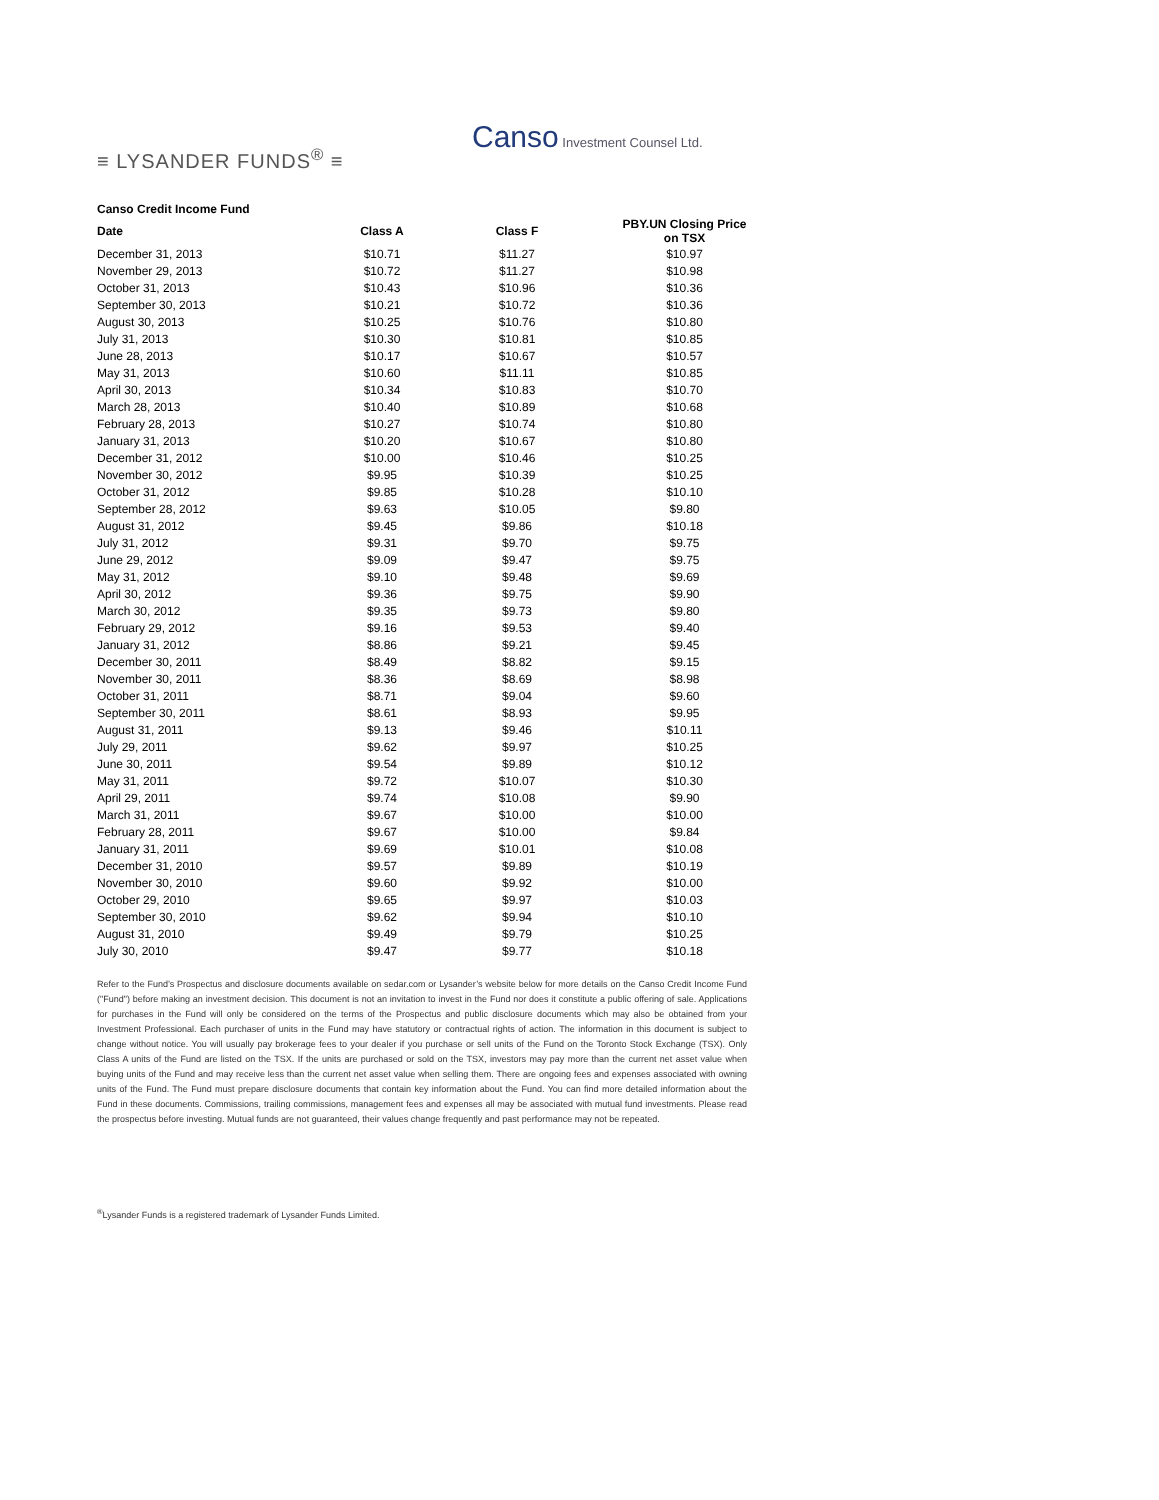≡ LYSANDER FUNDS<sup>®</sup> ≡
Canso Investment Counsel Ltd.
| Canso Credit Income Fund | | | |
| --- | --- | --- | --- |
| Date | Class A | Class F | PBY.UN Closing Price on TSX |
| December 31, 2013 | $10.71 | $11.27 | $10.97 |
| November 29, 2013 | $10.72 | $11.27 | $10.98 |
| October 31, 2013 | $10.43 | $10.96 | $10.36 |
| September 30, 2013 | $10.21 | $10.72 | $10.36 |
| August 30, 2013 | $10.25 | $10.76 | $10.80 |
| July 31, 2013 | $10.30 | $10.81 | $10.85 |
| June 28, 2013 | $10.17 | $10.67 | $10.57 |
| May 31, 2013 | $10.60 | $11.11 | $10.85 |
| April 30, 2013 | $10.34 | $10.83 | $10.70 |
| March 28, 2013 | $10.40 | $10.89 | $10.68 |
| February 28, 2013 | $10.27 | $10.74 | $10.80 |
| January 31, 2013 | $10.20 | $10.67 | $10.80 |
| December 31, 2012 | $10.00 | $10.46 | $10.25 |
| November 30, 2012 | $9.95 | $10.39 | $10.25 |
| October 31, 2012 | $9.85 | $10.28 | $10.10 |
| September 28, 2012 | $9.63 | $10.05 | $9.80 |
| August 31, 2012 | $9.45 | $9.86 | $10.18 |
| July 31, 2012 | $9.31 | $9.70 | $9.75 |
| June 29, 2012 | $9.09 | $9.47 | $9.75 |
| May 31, 2012 | $9.10 | $9.48 | $9.69 |
| April 30, 2012 | $9.36 | $9.75 | $9.90 |
| March 30, 2012 | $9.35 | $9.73 | $9.80 |
| February 29, 2012 | $9.16 | $9.53 | $9.40 |
| January 31, 2012 | $8.86 | $9.21 | $9.45 |
| December 30, 2011 | $8.49 | $8.82 | $9.15 |
| November 30, 2011 | $8.36 | $8.69 | $8.98 |
| October 31, 2011 | $8.71 | $9.04 | $9.60 |
| September 30, 2011 | $8.61 | $8.93 | $9.95 |
| August 31, 2011 | $9.13 | $9.46 | $10.11 |
| July 29, 2011 | $9.62 | $9.97 | $10.25 |
| June 30, 2011 | $9.54 | $9.89 | $10.12 |
| May 31, 2011 | $9.72 | $10.07 | $10.30 |
| April 29, 2011 | $9.74 | $10.08 | $9.90 |
| March 31, 2011 | $9.67 | $10.00 | $10.00 |
| February 28, 2011 | $9.67 | $10.00 | $9.84 |
| January 31, 2011 | $9.69 | $10.01 | $10.08 |
| December 31, 2010 | $9.57 | $9.89 | $10.19 |
| November 30, 2010 | $9.60 | $9.92 | $10.00 |
| October 29, 2010 | $9.65 | $9.97 | $10.03 |
| September 30, 2010 | $9.62 | $9.94 | $10.10 |
| August 31, 2010 | $9.49 | $9.79 | $10.25 |
| July 30, 2010 | $9.47 | $9.77 | $10.18 |
Refer to the Fund’s Prospectus and disclosure documents available on sedar.com or Lysander’s website below for more details on the Canso Credit Income Fund ("Fund") before making an investment decision. This document is not an invitation to invest in the Fund nor does it constitute a public offering of sale. Applications for purchases in the Fund will only be considered on the terms of the Prospectus and public disclosure documents which may also be obtained from your Investment Professional. Each purchaser of units in the Fund may have statutory or contractual rights of action. The information in this document is subject to change without notice. You will usually pay brokerage fees to your dealer if you purchase or sell units of the Fund on the Toronto Stock Exchange (TSX). Only Class A units of the Fund are listed on the TSX. If the units are purchased or sold on the TSX, investors may pay more than the current net asset value when buying units of the Fund and may receive less than the current net asset value when selling them. There are ongoing fees and expenses associated with owning units of the Fund. The Fund must prepare disclosure documents that contain key information about the Fund. You can find more detailed information about the Fund in these documents. Commissions, trailing commissions, management fees and expenses all may be associated with mutual fund investments. Please read the prospectus before investing. Mutual funds are not guaranteed, their values change frequently and past performance may not be repeated.
<sup>®</sup>Lysander Funds is a registered trademark of Lysander Funds Limited.